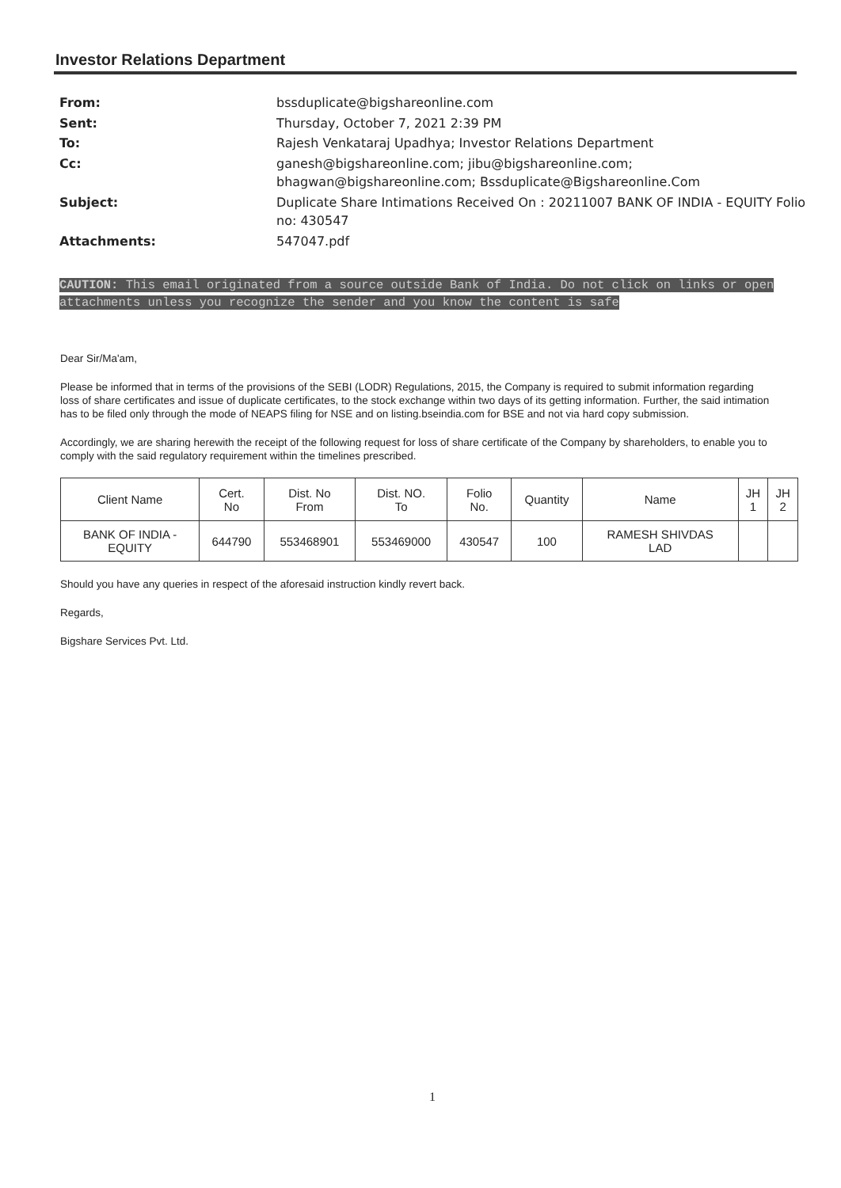Investor Relations Department
| From: | bssduplicate@bigshareonline.com |
| Sent: | Thursday, October 7, 2021 2:39 PM |
| To: | Rajesh Venkataraj Upadhya; Investor Relations Department |
| Cc: | ganesh@bigshareonline.com; jibu@bigshareonline.com; bhagwan@bigshareonline.com; Bssduplicate@Bigshareonline.Com |
| Subject: | Duplicate Share Intimations Received On : 20211007 BANK OF INDIA - EQUITY Folio no: 430547 |
| Attachments: | 547047.pdf |
CAUTION: This email originated from a source outside Bank of India. Do not click on links or open attachments unless you recognize the sender and you know the content is safe
Dear Sir/Ma'am,
Please be informed that in terms of the provisions of the SEBI (LODR) Regulations, 2015, the Company is required to submit information regarding loss of share certificates and issue of duplicate certificates, to the stock exchange within two days of its getting information. Further, the said intimation has to be filed only through the mode of NEAPS filing for NSE and on listing.bseindia.com for BSE and not via hard copy submission.
Accordingly, we are sharing herewith the receipt of the following request for loss of share certificate of the Company by shareholders, to enable you to comply with the said regulatory requirement within the timelines prescribed.
| Client Name | Cert. No | Dist. No From | Dist. NO. To | Folio No. | Quantity | Name | JH 1 | JH 2 |
| --- | --- | --- | --- | --- | --- | --- | --- | --- |
| BANK OF INDIA - EQUITY | 644790 | 553468901 | 553469000 | 430547 | 100 | RAMESH SHIVDAS LAD | | |
Should you have any queries in respect of the aforesaid instruction kindly revert back.
Regards,
Bigshare Services Pvt. Ltd.
1